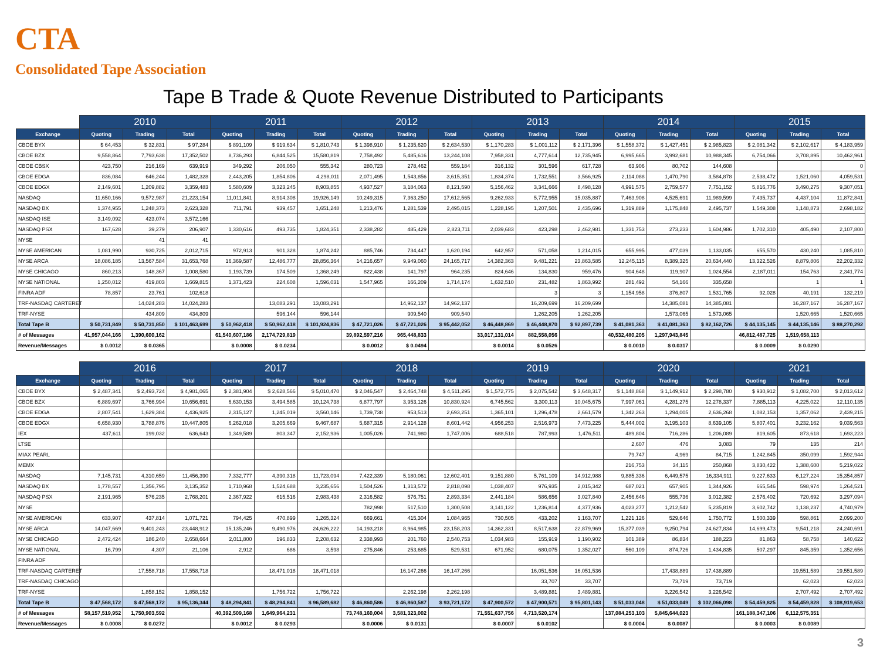CTA
Consolidated Tape Association
Tape B Trade & Quote Revenue Distributed to Participants
| | 2010 | | | 2011 | | | 2012 | | | 2013 | | | 2014 | | | 2015 | | |
| --- | --- | --- | --- | --- | --- | --- | --- | --- | --- | --- | --- | --- | --- | --- | --- | --- | --- | --- |
| Exchange | Quoting | Trading | Total | Quoting | Trading | Total | Quoting | Trading | Total | Quoting | Trading | Total | Quoting | Trading | Total | Quoting | Trading | Total |
| CBOE BYX | $ 64,453 | $ 32,831 | $ 97,284 | $ 891,109 | $ 919,634 | $ 1,810,743 | $ 1,398,910 | $ 1,235,620 | $ 2,634,530 | $ 1,170,283 | $ 1,001,112 | $ 2,171,396 | $ 1,558,372 | $ 1,427,451 | $ 2,985,823 | $ 2,081,342 | $ 2,102,617 | $ 4,183,959 |
| CBOE BZX | 9,558,864 | 7,793,638 | 17,352,502 | 8,736,293 | 6,844,525 | 15,580,819 | 7,758,492 | 5,485,616 | 13,244,108 | 7,958,331 | 4,777,614 | 12,735,945 | 6,995,665 | 3,992,681 | 10,988,345 | 6,754,066 | 3,708,895 | 10,462,961 |
| CBOE CBSX | 423,750 | 216,169 | 639,919 | 349,292 | 206,050 | 555,342 | 280,723 | 278,462 | 559,184 | 316,132 | 301,596 | 617,728 | 63,906 | 80,702 | 144,608 | | | 0 |
| CBOE EDGA | 836,084 | 646,244 | 1,482,328 | 2,443,205 | 1,854,806 | 4,298,011 | 2,071,495 | 1,543,856 | 3,615,351 | 1,834,374 | 1,732,551 | 3,566,925 | 2,114,088 | 1,470,790 | 3,584,878 | 2,538,472 | 1,521,060 | 4,059,531 |
| CBOE EDGX | 2,149,601 | 1,209,882 | 3,359,483 | 5,580,609 | 3,323,245 | 8,903,855 | 4,937,527 | 3,184,063 | 8,121,590 | 5,156,462 | 3,341,666 | 8,498,128 | 4,991,575 | 2,759,577 | 7,751,152 | 5,816,776 | 3,490,275 | 9,307,051 |
| NASDAQ | 11,650,166 | 9,572,987 | 21,223,154 | 11,011,841 | 8,914,308 | 19,926,149 | 10,249,315 | 7,363,250 | 17,612,565 | 9,262,933 | 5,772,955 | 15,035,887 | 7,463,908 | 4,525,691 | 11,989,599 | 7,435,737 | 4,437,104 | 11,872,841 |
| NASDAQ BX | 1,374,955 | 1,248,373 | 2,623,328 | 711,791 | 939,457 | 1,651,248 | 1,213,476 | 1,281,539 | 2,495,015 | 1,228,195 | 1,207,501 | 2,435,696 | 1,319,889 | 1,175,848 | 2,495,737 | 1,549,308 | 1,148,873 | 2,698,182 |
| NASDAQ ISE | 3,149,092 | 423,074 | 3,572,166 | | | | | | | | | | | | | | | |
| NASDAQ PSX | 167,628 | 39,279 | 206,907 | 1,330,616 | 493,735 | 1,824,351 | 2,338,282 | 485,429 | 2,823,711 | 2,039,683 | 423,298 | 2,462,981 | 1,331,753 | 273,233 | 1,604,986 | 1,702,310 | 405,490 | 2,107,800 |
| NYSE | | 41 | 41 | | | | | | | | | | | | | | | |
| NYSE AMERICAN | 1,081,990 | 930,725 | 2,012,715 | 972,913 | 901,328 | 1,874,242 | 885,746 | 734,447 | 1,620,194 | 642,957 | 571,058 | 1,214,015 | 655,995 | 477,039 | 1,133,035 | 655,570 | 430,240 | 1,085,810 |
| NYSE ARCA | 18,086,185 | 13,567,584 | 31,653,768 | 16,369,587 | 12,486,777 | 28,856,364 | 14,216,657 | 9,949,060 | 24,165,717 | 14,382,363 | 9,481,221 | 23,863,585 | 12,245,115 | 8,389,325 | 20,634,440 | 13,322,526 | 8,879,806 | 22,202,332 |
| NYSE CHICAGO | 860,213 | 148,367 | 1,008,580 | 1,193,739 | 174,509 | 1,368,249 | 822,438 | 141,797 | 964,235 | 824,646 | 134,830 | 959,476 | 904,648 | 119,907 | 1,024,554 | 2,187,011 | 154,763 | 2,341,774 |
| NYSE NATIONAL | 1,250,012 | 419,803 | 1,669,815 | 1,371,423 | 224,608 | 1,596,031 | 1,547,965 | 166,209 | 1,714,174 | 1,632,510 | 231,482 | 1,863,992 | 281,492 | 54,166 | 335,658 | | 1 | 1 |
| FINRA ADF | 78,857 | 23,761 | 102,618 | | | | | | | | 3 | 3 | 1,154,958 | 376,807 | 1,531,765 | 92,028 | 40,191 | 132,219 |
| TRF-NASDAQ CARTERET | | 14,024,283 | 14,024,283 | | 13,083,291 | 13,083,291 | | 14,962,137 | 14,962,137 | | 16,209,699 | 16,209,699 | | 14,385,081 | 14,385,081 | | 16,287,167 | 16,287,167 |
| TRF-NYSE | | 434,809 | 434,809 | | 596,144 | 596,144 | | 909,540 | 909,540 | | 1,262,205 | 1,262,205 | | 1,573,065 | 1,573,065 | | 1,520,665 | 1,520,665 |
| Total Tape B | $ 50,731,849 | $ 50,731,850 | $ 101,463,699 | $ 50,962,418 | $ 50,962,418 | $ 101,924,836 | $ 47,721,026 | $ 47,721,026 | $ 95,442,052 | $ 46,448,869 | $ 46,448,870 | $ 92,897,739 | $ 41,081,363 | $ 41,081,363 | $ 82,162,726 | $ 44,135,145 | $ 44,135,146 | $ 88,270,292 |
| # of Messages | 41,957,044,166 | 1,390,600,162 | | 61,540,607,186 | 2,174,729,819 | | 39,892,597,216 | 965,448,833 | | 33,017,131,014 | 882,558,056 | | 40,532,480,205 | 1,297,943,845 | | 46,812,487,725 | 1,519,658,113 | |
| Revenue/Messages | $ 0.0012 | $ 0.0365 | | $ 0.0008 | $ 0.0234 | | $ 0.0012 | $ 0.0494 | | $ 0.0014 | $ 0.0526 | | $ 0.0010 | $ 0.0317 | | $ 0.0009 | $ 0.0290 | |
| | 2016 | | | 2017 | | | 2018 | | | 2019 | | | 2020 | | | 2021 | | |
| --- | --- | --- | --- | --- | --- | --- | --- | --- | --- | --- | --- | --- | --- | --- | --- | --- | --- | --- |
| Exchange | Quoting | Trading | Total | Quoting | Trading | Total | Quoting | Trading | Total | Quoting | Trading | Total | Quoting | Trading | Total | Quoting | Trading | Total |
| CBOE BYX | $ 2,487,341 | $ 2,493,724 | $ 4,981,065 | $ 2,381,904 | $ 2,628,566 | $ 5,010,470 | $ 2,046,547 | $ 2,464,748 | $ 4,511,295 | $ 1,572,775 | $ 2,075,542 | $ 3,648,317 | $ 1,148,868 | $ 1,149,912 | $ 2,298,780 | $ 930,912 | $ 1,082,700 | $ 2,013,612 |
| CBOE BZX | 6,889,697 | 3,766,994 | 10,656,691 | 6,630,153 | 3,494,585 | 10,124,738 | 6,877,797 | 3,953,126 | 10,830,924 | 6,745,562 | 3,300,113 | 10,045,675 | 7,997,061 | 4,281,275 | 12,278,337 | 7,885,113 | 4,225,022 | 12,110,135 |
| CBOE EDGA | 2,807,541 | 1,629,384 | 4,436,925 | 2,315,127 | 1,245,019 | 3,560,146 | 1,739,738 | 953,513 | 2,693,251 | 1,365,101 | 1,296,478 | 2,661,579 | 1,342,263 | 1,294,005 | 2,636,268 | 1,082,153 | 1,357,062 | 2,439,215 |
| CBOE EDGX | 6,658,930 | 3,788,876 | 10,447,805 | 6,262,018 | 3,205,669 | 9,467,687 | 5,687,315 | 2,914,128 | 8,601,442 | 4,956,253 | 2,516,973 | 7,473,225 | 5,444,002 | 3,195,103 | 8,639,105 | 5,807,401 | 3,232,162 | 9,039,563 |
| IEX | 437,611 | 199,032 | 636,643 | 1,349,589 | 803,347 | 2,152,936 | 1,005,026 | 741,980 | 1,747,006 | 688,518 | 787,993 | 1,476,511 | 489,804 | 716,286 | 1,206,089 | 819,605 | 873,618 | 1,693,223 |
| LTSE | | | | | | | | | | | | | 2,607 | 476 | 3,083 | 79 | 135 | 214 |
| MIAX PEARL | | | | | | | | | | | | | 79,747 | 4,969 | 84,715 | 1,242,845 | 350,099 | 1,592,944 |
| MEMX | | | | | | | | | | | | | 216,753 | 34,115 | 250,868 | 3,830,422 | 1,388,600 | 5,219,022 |
| NASDAQ | 7,145,731 | 4,310,659 | 11,456,390 | 7,332,777 | 4,390,318 | 11,723,094 | 7,422,339 | 5,180,061 | 12,602,401 | 9,151,880 | 5,761,109 | 14,912,988 | 9,885,336 | 6,449,575 | 16,334,911 | 9,227,633 | 6,127,224 | 15,354,857 |
| NASDAQ BX | 1,778,557 | 1,356,795 | 3,135,352 | 1,710,968 | 1,524,688 | 3,235,656 | 1,504,526 | 1,313,572 | 2,818,098 | 1,038,407 | 976,935 | 2,015,342 | 687,021 | 657,905 | 1,344,926 | 665,546 | 598,974 | 1,264,521 |
| NASDAQ PSX | 2,191,965 | 576,235 | 2,768,201 | 2,367,922 | 615,516 | 2,983,438 | 2,316,582 | 576,751 | 2,893,334 | 2,441,184 | 586,656 | 3,027,840 | 2,456,646 | 555,736 | 3,012,382 | 2,576,402 | 720,692 | 3,297,094 |
| NYSE | | | | | | | 782,998 | 517,510 | 1,300,508 | 3,141,122 | 1,236,814 | 4,377,936 | 4,023,277 | 1,212,542 | 5,235,819 | 3,602,742 | 1,138,237 | 4,740,979 |
| NYSE AMERICAN | 633,907 | 437,814 | 1,071,721 | 794,425 | 470,899 | 1,265,324 | 669,661 | 415,304 | 1,084,965 | 730,505 | 433,202 | 1,163,707 | 1,221,126 | 529,646 | 1,750,772 | 1,500,339 | 598,861 | 2,099,200 |
| NYSE ARCA | 14,047,669 | 9,401,243 | 23,448,912 | 15,135,246 | 9,490,976 | 24,626,222 | 14,193,218 | 8,964,985 | 23,158,203 | 14,362,331 | 8,517,638 | 22,879,969 | 15,377,039 | 9,250,794 | 24,627,834 | 14,699,473 | 9,541,218 | 24,240,691 |
| NYSE CHICAGO | 2,472,424 | 186,240 | 2,658,664 | 2,011,800 | 196,833 | 2,208,632 | 2,338,993 | 201,760 | 2,540,753 | 1,034,983 | 155,919 | 1,190,902 | 101,389 | 86,834 | 188,223 | 81,863 | 58,758 | 140,622 |
| NYSE NATIONAL | 16,799 | 4,307 | 21,106 | 2,912 | 686 | 3,598 | 275,846 | 253,685 | 529,531 | 671,952 | 680,075 | 1,352,027 | 560,109 | 874,726 | 1,434,835 | 507,297 | 845,359 | 1,352,656 |
| FINRA ADF | | | | | | | | | | | | | | | | | | |
| TRF-NASDAQ CARTERET | | 17,558,718 | 17,558,718 | | 18,471,018 | 18,471,018 | | 16,147,266 | 16,147,266 | | 16,051,536 | 16,051,536 | | 17,438,889 | 17,438,889 | | 19,551,589 | 19,551,589 |
| TRF-NASDAQ CHICAGO | | | | | | | | | | | 33,707 | 33,707 | | 73,719 | 73,719 | | 62,023 | 62,023 |
| TRF-NYSE | | 1,858,152 | 1,858,152 | | 1,756,722 | 1,756,722 | | 2,262,198 | 2,262,198 | | 3,489,881 | 3,489,881 | | 3,226,542 | 3,226,542 | | 2,707,492 | 2,707,492 |
| Total Tape B | $ 47,568,172 | $ 47,568,172 | $ 95,136,344 | $ 48,294,841 | $ 48,294,841 | $ 96,589,682 | $ 46,860,586 | $ 46,860,587 | $ 93,721,172 | $ 47,900,572 | $ 47,900,571 | $ 95,801,143 | $ 51,033,048 | $ 51,033,049 | $ 102,066,098 | $ 54,459,825 | $ 54,459,828 | $ 108,919,653 |
| # of Messages | 58,157,519,952 | 1,750,903,592 | | 40,392,509,168 | 1,649,964,231 | | 73,748,160,004 | 3,581,323,002 | | 71,551,637,756 | 4,713,520,174 | | 137,084,253,103 | 5,845,644,023 | | 161,188,347,106 | 6,112,575,351 | |
| Revenue/Messages | $ 0.0008 | $ 0.0272 | | $ 0.0012 | $ 0.0293 | | $ 0.0006 | $ 0.0131 | | $ 0.0007 | $ 0.0102 | | $ 0.0004 | $ 0.0087 | | $ 0.0003 | $ 0.0089 | |
3